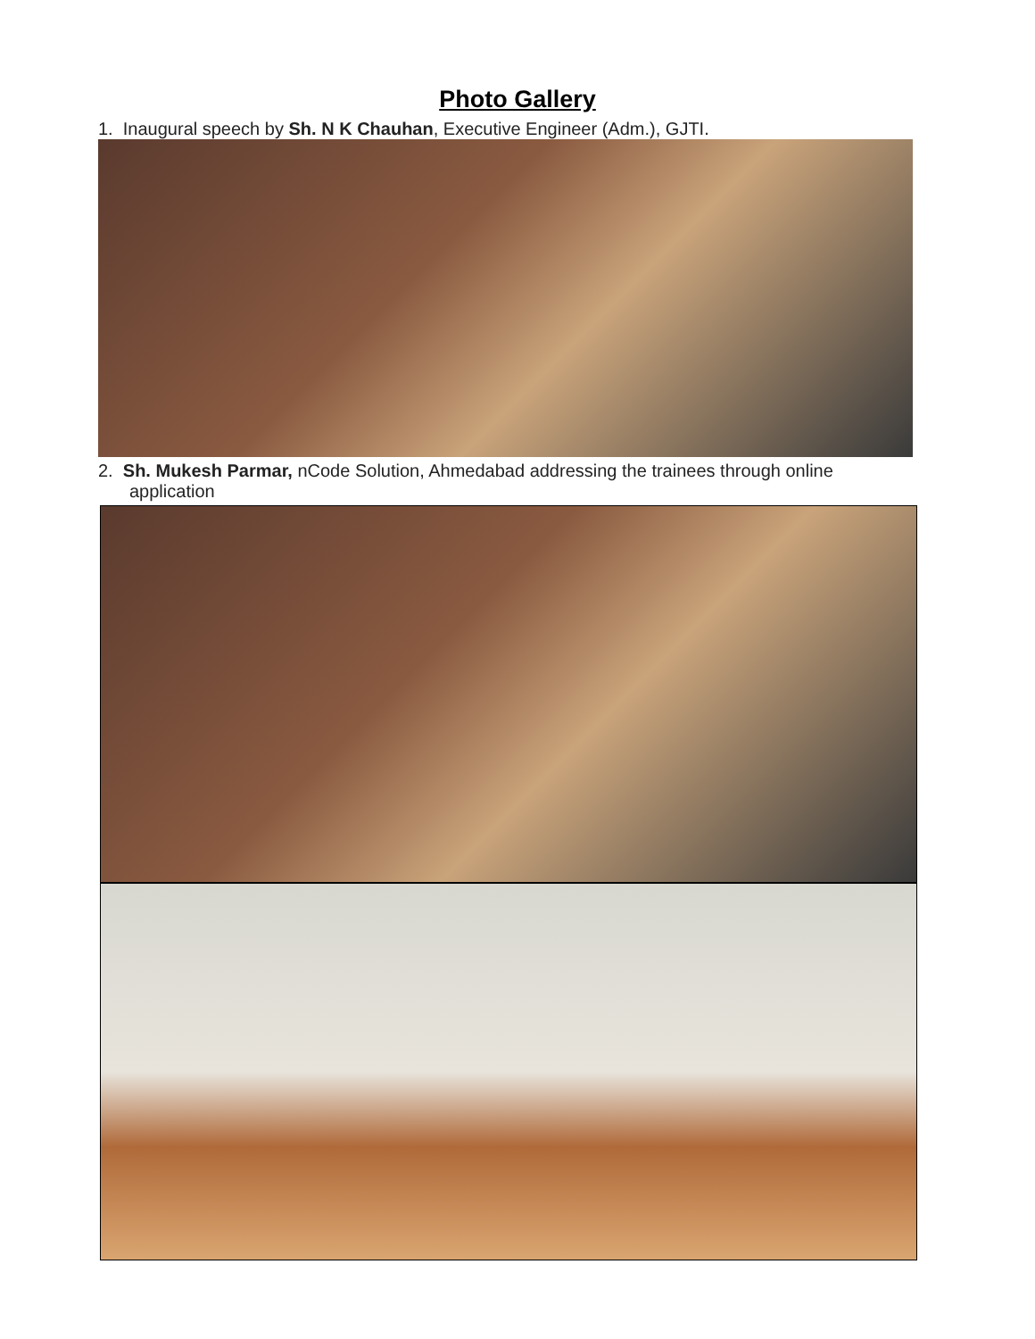Photo Gallery
1. Inaugural speech by Sh. N K Chauhan, Executive Engineer (Adm.), GJTI.
2. Sh. Mukesh Parmar, nCode Solution, Ahmedabad addressing the trainees through online
application